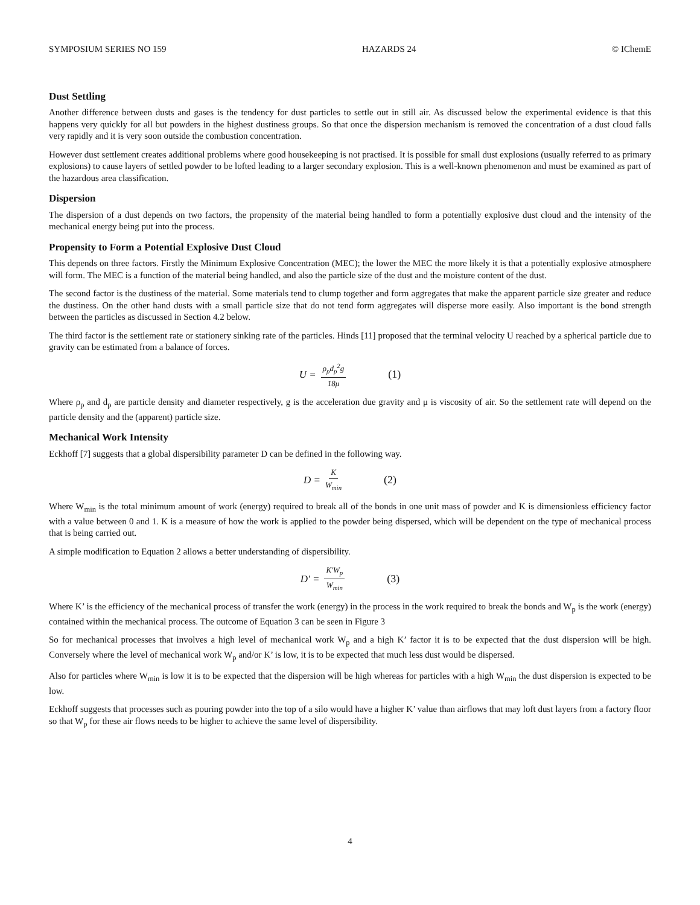SYMPOSIUM SERIES NO 159 HAZARDS 24 © IChemE
Dust Settling
Another difference between dusts and gases is the tendency for dust particles to settle out in still air. As discussed below the experimental evidence is that this happens very quickly for all but powders in the highest dustiness groups. So that once the dispersion mechanism is removed the concentration of a dust cloud falls very rapidly and it is very soon outside the combustion concentration.
However dust settlement creates additional problems where good housekeeping is not practised. It is possible for small dust explosions (usually referred to as primary explosions) to cause layers of settled powder to be lofted leading to a larger secondary explosion. This is a well-known phenomenon and must be examined as part of the hazardous area classification.
Dispersion
The dispersion of a dust depends on two factors, the propensity of the material being handled to form a potentially explosive dust cloud and the intensity of the mechanical energy being put into the process.
Propensity to Form a Potential Explosive Dust Cloud
This depends on three factors. Firstly the Minimum Explosive Concentration (MEC); the lower the MEC the more likely it is that a potentially explosive atmosphere will form. The MEC is a function of the material being handled, and also the particle size of the dust and the moisture content of the dust.
The second factor is the dustiness of the material. Some materials tend to clump together and form aggregates that make the apparent particle size greater and reduce the dustiness. On the other hand dusts with a small particle size that do not tend form aggregates will disperse more easily. Also important is the bond strength between the particles as discussed in Section 4.2 below.
The third factor is the settlement rate or stationery sinking rate of the particles. Hinds [11] proposed that the terminal velocity U reached by a spherical particle due to gravity can be estimated from a balance of forces.
U = ρ<sub>p</sub>d<sub>p</sub><sup>2</sup>g 18μ (1)
Where ρ<sub>p</sub> and d<sub>p</sub> are particle density and diameter respectively, g is the acceleration due gravity and μ is viscosity of air. So the settlement rate will depend on the particle density and the (apparent) particle size.
Mechanical Work Intensity
Eckhoff [7] suggests that a global dispersibility parameter D can be defined in the following way.
D = K W<sub>min</sub> (2)
Where W<sub>min</sub> is the total minimum amount of work (energy) required to break all of the bonds in one unit mass of powder and K is dimensionless efficiency factor with a value between 0 and 1. K is a measure of how the work is applied to the powder being dispersed, which will be dependent on the type of mechanical process that is being carried out.
A simple modification to Equation 2 allows a better understanding of dispersibility.
D′ = K′W<sub>p</sub> W<sub>min</sub> (3)
Where K’ is the efficiency of the mechanical process of transfer the work (energy) in the process in the work required to break the bonds and W<sub>p</sub> is the work (energy) contained within the mechanical process. The outcome of Equation 3 can be seen in Figure 3
So for mechanical processes that involves a high level of mechanical work W<sub>p</sub> and a high K’ factor it is to be expected that the dust dispersion will be high. Conversely where the level of mechanical work W<sub>p</sub> and/or K’ is low, it is to be expected that much less dust would be dispersed.
Also for particles where W<sub>min</sub> is low it is to be expected that the dispersion will be high whereas for particles with a high W<sub>min</sub> the dust dispersion is expected to be low.
Eckhoff suggests that processes such as pouring powder into the top of a silo would have a higher K’ value than airflows that may loft dust layers from a factory floor so that W<sub>p</sub> for these air flows needs to be higher to achieve the same level of dispersibility.
4